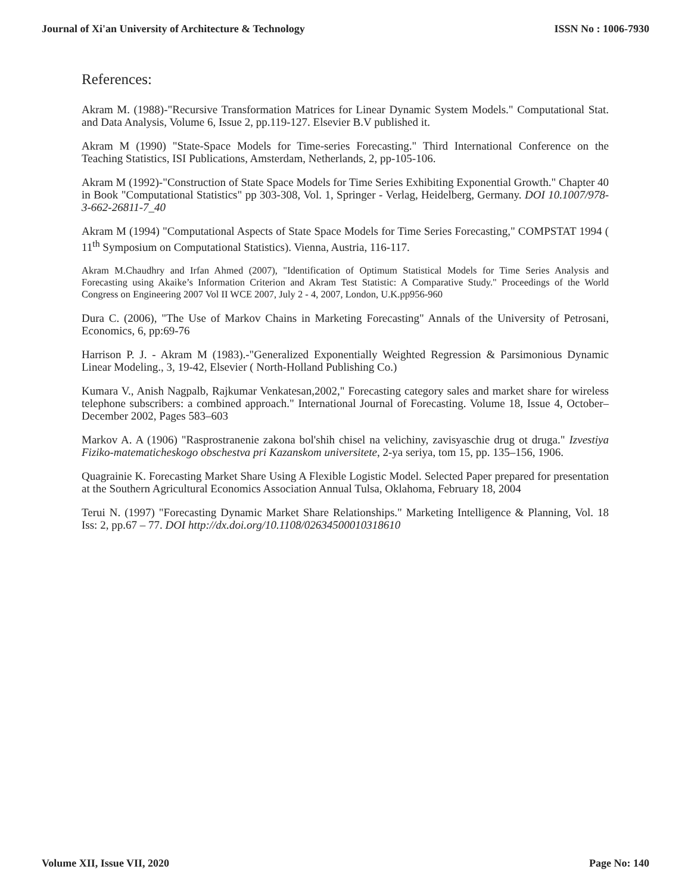Journal of Xi'an University of Architecture & Technology ISSN No : 1006-7930
References:
Akram M. (1988)-"Recursive Transformation Matrices for Linear Dynamic System Models." Computational Stat. and Data Analysis, Volume 6, Issue 2, pp.119-127. Elsevier B.V published it.
Akram M (1990) "State-Space Models for Time-series Forecasting." Third International Conference on the Teaching Statistics, ISI Publications, Amsterdam, Netherlands, 2, pp-105-106.
Akram M (1992)-"Construction of State Space Models for Time Series Exhibiting Exponential Growth." Chapter 40 in Book "Computational Statistics" pp 303-308, Vol. 1, Springer - Verlag, Heidelberg, Germany. DOI 10.1007/978-3-662-26811-7_40
Akram M (1994) "Computational Aspects of State Space Models for Time Series Forecasting," COMPSTAT 1994 ( 11<sup>th</sup> Symposium on Computational Statistics). Vienna, Austria, 116-117.
Akram M.Chaudhry and Irfan Ahmed (2007), "Identification of Optimum Statistical Models for Time Series Analysis and Forecasting using Akaike’s Information Criterion and Akram Test Statistic: A Comparative Study." Proceedings of the World Congress on Engineering 2007 Vol II WCE 2007, July 2 - 4, 2007, London, U.K.pp956-960
Dura C. (2006), "The Use of Markov Chains in Marketing Forecasting" Annals of the University of Petrosani, Economics, 6, pp:69-76
Harrison P. J. - Akram M (1983).-"Generalized Exponentially Weighted Regression & Parsimonious Dynamic Linear Modeling., 3, 19-42, Elsevier ( North-Holland Publishing Co.)
Kumara V., Anish Nagpalb, Rajkumar Venkatesan,2002," Forecasting category sales and market share for wireless telephone subscribers: a combined approach." International Journal of Forecasting. Volume 18, Issue 4, October–December 2002, Pages 583–603
Markov A. A (1906) "Rasprostranenie zakona bol'shih chisel na velichiny, zavisyaschie drug ot druga." Izvestiya Fiziko-matematicheskogo obschestva pri Kazanskom universitete, 2-ya seriya, tom 15, pp. 135–156, 1906.
Quagrainie K. Forecasting Market Share Using A Flexible Logistic Model. Selected Paper prepared for presentation at the Southern Agricultural Economics Association Annual Tulsa, Oklahoma, February 18, 2004
Terui N. (1997) "Forecasting Dynamic Market Share Relationships." Marketing Intelligence & Planning, Vol. 18 Iss: 2, pp.67 – 77. DOI http://dx.doi.org/10.1108/02634500010318610
Volume XII, Issue VII, 2020 Page No: 140